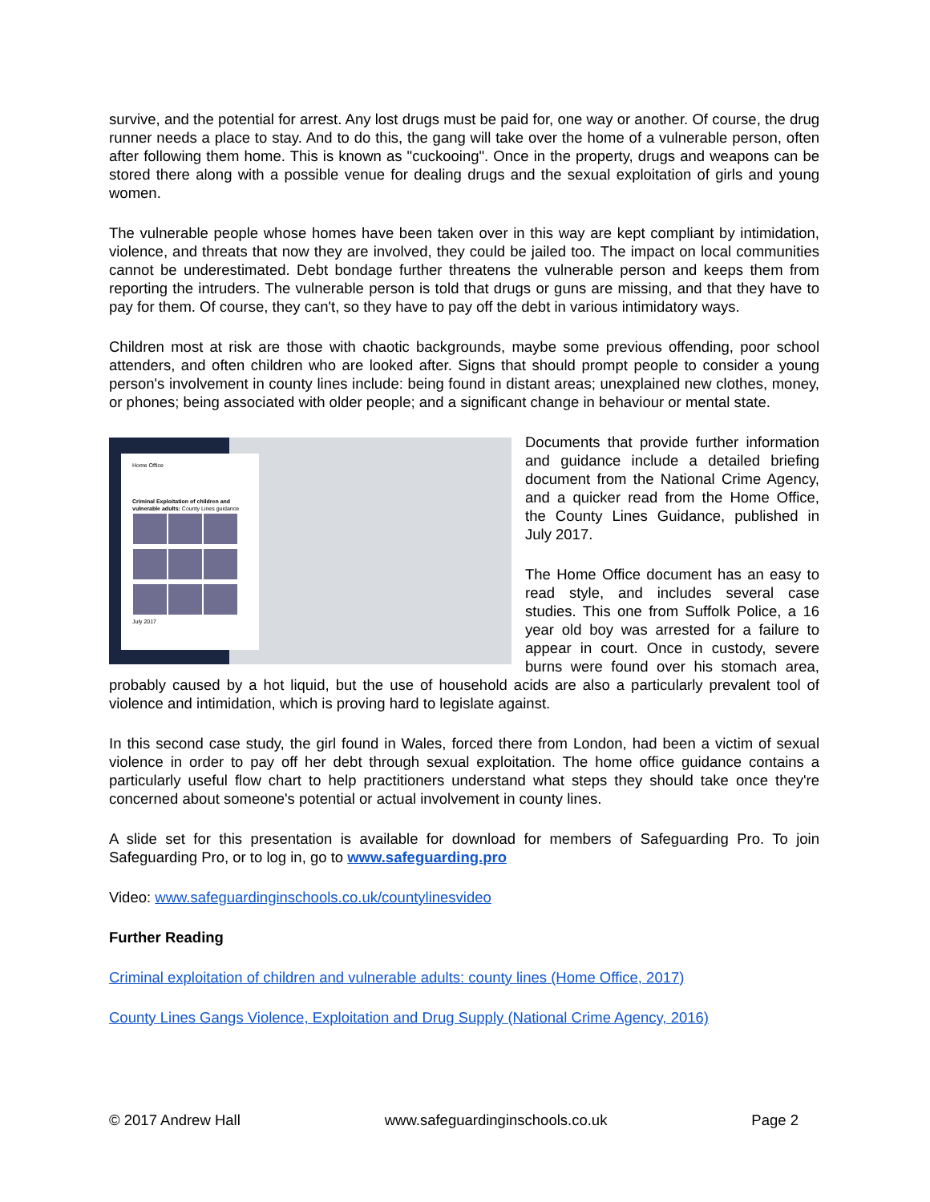survive, and the potential for arrest. Any lost drugs must be paid for, one way or another. Of course, the drug runner needs a place to stay. And to do this, the gang will take over the home of a vulnerable person, often after following them home. This is known as "cuckooing". Once in the property, drugs and weapons can be stored there along with a possible venue for dealing drugs and the sexual exploitation of girls and young women.
The vulnerable people whose homes have been taken over in this way are kept compliant by intimidation, violence, and threats that now they are involved, they could be jailed too. The impact on local communities cannot be underestimated. Debt bondage further threatens the vulnerable person and keeps them from reporting the intruders. The vulnerable person is told that drugs or guns are missing, and that they have to pay for them. Of course, they can't, so they have to pay off the debt in various intimidatory ways.
Children most at risk are those with chaotic backgrounds, maybe some previous offending, poor school attenders, and often children who are looked after. Signs that should prompt people to consider a young person's involvement in county lines include: being found in distant areas; unexplained new clothes, money, or phones; being associated with older people; and a significant change in behaviour or mental state.
Home Office
Criminal Exploitation of children and vulnerable adults: County Lines guidance
July 2017
Documents that provide further information and guidance include a detailed briefing document from the National Crime Agency, and a quicker read from the Home Office, the County Lines Guidance, published in July 2017.
The Home Office document has an easy to read style, and includes several case studies. This one from Suffolk Police, a 16 year old boy was arrested for a failure to appear in court. Once in custody, severe burns were found over his stomach area, probably caused by a hot liquid, but the use of household acids are also a particularly prevalent tool of violence and intimidation, which is proving hard to legislate against.
In this second case study, the girl found in Wales, forced there from London, had been a victim of sexual violence in order to pay off her debt through sexual exploitation. The home office guidance contains a particularly useful flow chart to help practitioners understand what steps they should take once they're concerned about someone's potential or actual involvement in county lines.
A slide set for this presentation is available for download for members of Safeguarding Pro. To join Safeguarding Pro, or to log in, go to www.safeguarding.pro
Video: www.safeguardinginschools.co.uk/countylinesvideo
Further Reading
Criminal exploitation of children and vulnerable adults: county lines (Home Office, 2017)
County Lines Gangs Violence, Exploitation and Drug Supply (National Crime Agency, 2016)
© 2017 Andrew Hall www.safeguardinginschools.co.uk Page 2